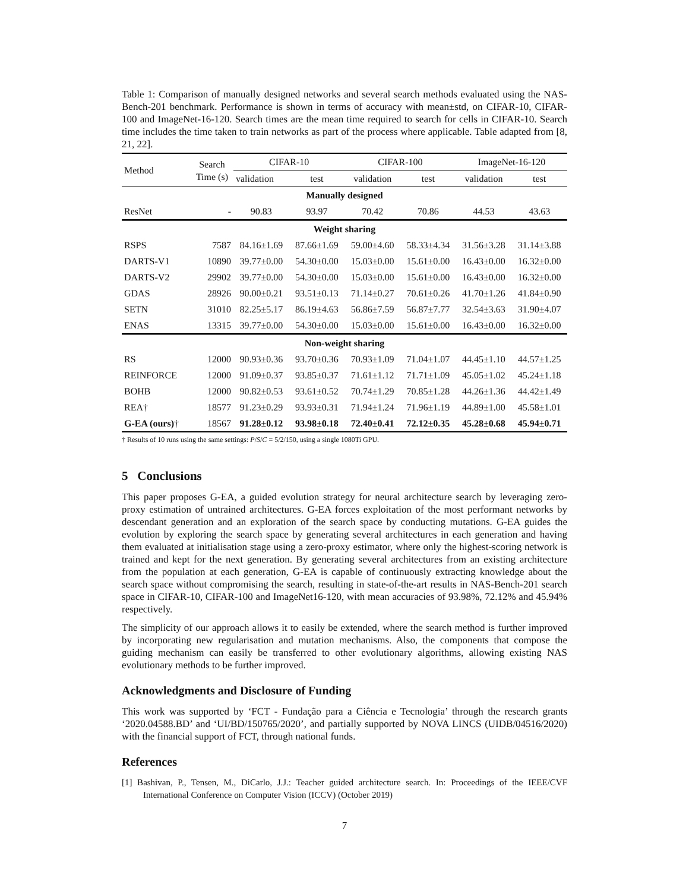Table 1: Comparison of manually designed networks and several search methods evaluated using the NAS-Bench-201 benchmark. Performance is shown in terms of accuracy with mean±std, on CIFAR-10, CIFAR-100 and ImageNet-16-120. Search times are the mean time required to search for cells in CIFAR-10. Search time includes the time taken to train networks as part of the process where applicable. Table adapted from [8, 21, 22].
| Method | Search Time (s) | CIFAR-10 | | CIFAR-100 | | ImageNet-16-120 | |
| --- | --- | --- | --- | --- | --- | --- | --- |
| | | validation | test | validation | test | validation | test |
| Manually designed | | | | | | | |
| ResNet | - | 90.83 | 93.97 | 70.42 | 70.86 | 44.53 | 43.63 |
| Weight sharing | | | | | | | |
| RSPS | 7587 | 84.16±1.69 | 87.66±1.69 | 59.00±4.60 | 58.33±4.34 | 31.56±3.28 | 31.14±3.88 |
| DARTS-V1 | 10890 | 39.77±0.00 | 54.30±0.00 | 15.03±0.00 | 15.61±0.00 | 16.43±0.00 | 16.32±0.00 |
| DARTS-V2 | 29902 | 39.77±0.00 | 54.30±0.00 | 15.03±0.00 | 15.61±0.00 | 16.43±0.00 | 16.32±0.00 |
| GDAS | 28926 | 90.00±0.21 | 93.51±0.13 | 71.14±0.27 | 70.61±0.26 | 41.70±1.26 | 41.84±0.90 |
| SETN | 31010 | 82.25±5.17 | 86.19±4.63 | 56.86±7.59 | 56.87±7.77 | 32.54±3.63 | 31.90±4.07 |
| ENAS | 13315 | 39.77±0.00 | 54.30±0.00 | 15.03±0.00 | 15.61±0.00 | 16.43±0.00 | 16.32±0.00 |
| Non-weight sharing | | | | | | | |
| RS | 12000 | 90.93±0.36 | 93.70±0.36 | 70.93±1.09 | 71.04±1.07 | 44.45±1.10 | 44.57±1.25 |
| REINFORCE | 12000 | 91.09±0.37 | 93.85±0.37 | 71.61±1.12 | 71.71±1.09 | 45.05±1.02 | 45.24±1.18 |
| BOHB | 12000 | 90.82±0.53 | 93.61±0.52 | 70.74±1.29 | 70.85±1.28 | 44.26±1.36 | 44.42±1.49 |
| REA† | 18577 | 91.23±0.29 | 93.93±0.31 | 71.94±1.24 | 71.96±1.19 | 44.89±1.00 | 45.58±1.01 |
| G-EA (ours) † | 18567 | 91.28±0.12 | 93.98±0.18 | 72.40±0.41 | 72.12±0.35 | 45.28±0.68 | 45.94±0.71 |
† Results of 10 runs using the same settings: P/S/C = 5/2/150, using a single 1080Ti GPU.
5 Conclusions
This paper proposes G-EA, a guided evolution strategy for neural architecture search by leveraging zero-proxy estimation of untrained architectures. G-EA forces exploitation of the most performant networks by descendant generation and an exploration of the search space by conducting mutations. G-EA guides the evolution by exploring the search space by generating several architectures in each generation and having them evaluated at initialisation stage using a zero-proxy estimator, where only the highest-scoring network is trained and kept for the next generation. By generating several architectures from an existing architecture from the population at each generation, G-EA is capable of continuously extracting knowledge about the search space without compromising the search, resulting in state-of-the-art results in NAS-Bench-201 search space in CIFAR-10, CIFAR-100 and ImageNet16-120, with mean accuracies of 93.98%, 72.12% and 45.94% respectively.
The simplicity of our approach allows it to easily be extended, where the search method is further improved by incorporating new regularisation and mutation mechanisms. Also, the components that compose the guiding mechanism can easily be transferred to other evolutionary algorithms, allowing existing NAS evolutionary methods to be further improved.
Acknowledgments and Disclosure of Funding
This work was supported by ‘FCT - Fundação para a Ciência e Tecnologia’ through the research grants ‘2020.04588.BD’ and ‘UI/BD/150765/2020’, and partially supported by NOVA LINCS (UIDB/04516/2020) with the financial support of FCT, through national funds.
References
[1] Bashivan, P., Tensen, M., DiCarlo, J.J.: Teacher guided architecture search. In: Proceedings of the IEEE/CVF International Conference on Computer Vision (ICCV) (October 2019)
7